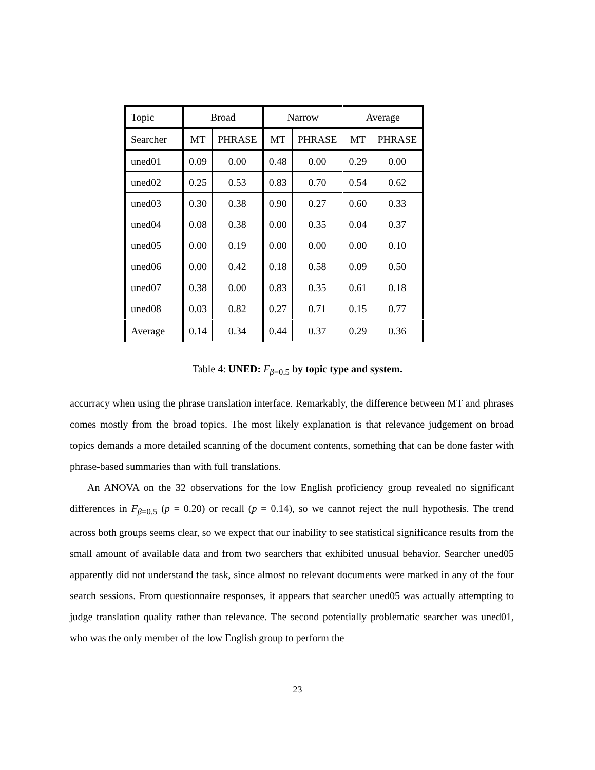| Topic | Broad | | Narrow | | Average | |
| --- | --- | --- | --- | --- | --- | --- |
| Searcher | MT | PHRASE | MT | PHRASE | MT | PHRASE |
| uned01 | 0.09 | 0.00 | 0.48 | 0.00 | 0.29 | 0.00 |
| uned02 | 0.25 | 0.53 | 0.83 | 0.70 | 0.54 | 0.62 |
| uned03 | 0.30 | 0.38 | 0.90 | 0.27 | 0.60 | 0.33 |
| uned04 | 0.08 | 0.38 | 0.00 | 0.35 | 0.04 | 0.37 |
| uned05 | 0.00 | 0.19 | 0.00 | 0.00 | 0.00 | 0.10 |
| uned06 | 0.00 | 0.42 | 0.18 | 0.58 | 0.09 | 0.50 |
| uned07 | 0.38 | 0.00 | 0.83 | 0.35 | 0.61 | 0.18 |
| uned08 | 0.03 | 0.82 | 0.27 | 0.71 | 0.15 | 0.77 |
| Average | 0.14 | 0.34 | 0.44 | 0.37 | 0.29 | 0.36 |
Table 4: UNED: F<sub>β=0.5</sub> by topic type and system.
accurracy when using the phrase translation interface. Remarkably, the difference between MT and phrases comes mostly from the broad topics. The most likely explanation is that relevance judgement on broad topics demands a more detailed scanning of the document contents, something that can be done faster with phrase-based summaries than with full translations.
An ANOVA on the 32 observations for the low English proficiency group revealed no significant differences in F<sub>β=0.5</sub> (p = 0.20) or recall (p = 0.14), so we cannot reject the null hypothesis. The trend across both groups seems clear, so we expect that our inability to see statistical significance results from the small amount of available data and from two searchers that exhibited unusual behavior. Searcher uned05 apparently did not understand the task, since almost no relevant documents were marked in any of the four search sessions. From questionnaire responses, it appears that searcher uned05 was actually attempting to judge translation quality rather than relevance. The second potentially problematic searcher was uned01, who was the only member of the low English group to perform the
23